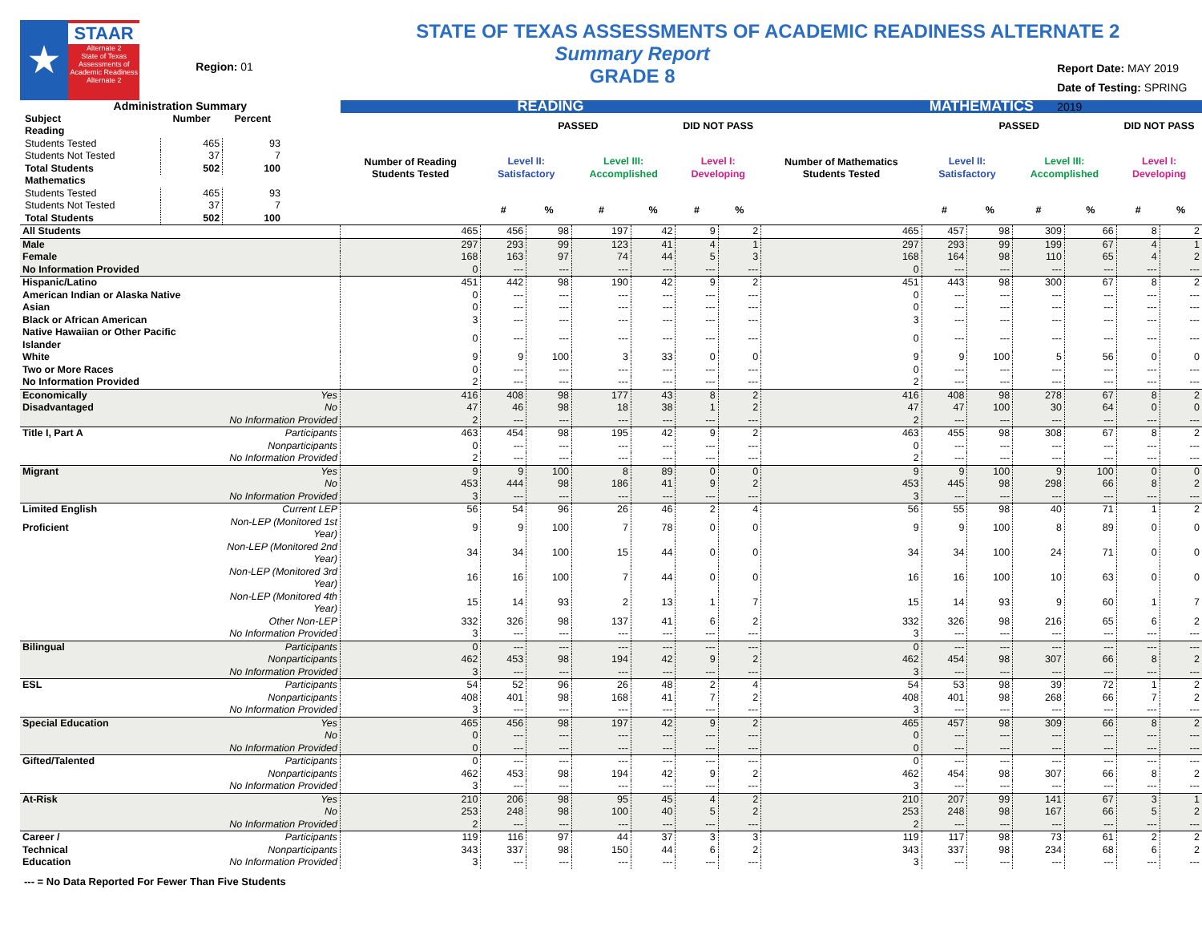★
STAAR
Alternate 2
State of Texas Assessments of Academic Readiness
Alternate 2
Region: 01
STATE OF TEXAS ASSESSMENTS OF ACADEMIC READINESS ALTERNATE 2
Summary Report
GRADE 8
Report Date: MAY 2019
Date of Testing: SPRING 2019
| Administration Summary | | READING | | | | | | | MATHEMATICS | | | | | | |
| --- | --- | --- | --- | --- | --- | --- | --- | --- | --- | --- | --- | --- | --- | --- | --- |
| / Subject / Number / Percent / / --- / --- / --- / / Reading / / / / Students Tested / 465 / 93 / / Students Not Tested / 37 / 7 / / Total Students / 502 / 100 / / Mathematics / / / / Students Tested / 465 / 93 / / Students Not Tested / 37 / 7 / / Total Students / 502 / 100 / | | Number of Reading Students Tested | PASSED | | | | DID NOT PASS | | Number of Mathematics Students Tested | PASSED | | | | DID NOT PASS | |
| | | | Level II: Satisfactory | | Level III: Accomplished | | Level I: Developing | | | Level II: Satisfactory | | Level III: Accomplished | | Level I: Developing | |
| | | | # | % | # | % | # | % | | # | % | # | % | # | % |
| All Students | | 465 | 456 | 98 | 197 | 42 | 9 | 2 | 465 | 457 | 98 | 309 | 66 | 8 | 2 |
| Male | | 297 | 293 | 99 | 123 | 41 | 4 | 1 | 297 | 293 | 99 | 199 | 67 | 4 | 1 |
| Female | | 168 | 163 | 97 | 74 | 44 | 5 | 3 | 168 | 164 | 98 | 110 | 65 | 4 | 2 |
| No Information Provided | | 0 | --- | --- | --- | --- | --- | --- | 0 | --- | --- | --- | --- | --- | --- |
| Hispanic/Latino | | 451 | 442 | 98 | 190 | 42 | 9 | 2 | 451 | 443 | 98 | 300 | 67 | 8 | 2 |
| American Indian or Alaska Native | | 0 | --- | --- | --- | --- | --- | --- | 0 | --- | --- | --- | --- | --- | --- |
| Asian | | 0 | --- | --- | --- | --- | --- | --- | 0 | --- | --- | --- | --- | --- | --- |
| Black or African American | | 3 | --- | --- | --- | --- | --- | --- | 3 | --- | --- | --- | --- | --- | --- |
| Native Hawaiian or Other Pacific Islander | | 0 | --- | --- | --- | --- | --- | --- | 0 | --- | --- | --- | --- | --- | --- |
| White | | 9 | 9 | 100 | 3 | 33 | 0 | 0 | 9 | 9 | 100 | 5 | 56 | 0 | 0 |
| Two or More Races | | 0 | --- | --- | --- | --- | --- | --- | 0 | --- | --- | --- | --- | --- | --- |
| No Information Provided | | 2 | --- | --- | --- | --- | --- | --- | 2 | --- | --- | --- | --- | --- | --- |
| Economically | Yes | 416 | 408 | 98 | 177 | 43 | 8 | 2 | 416 | 408 | 98 | 278 | 67 | 8 | 2 |
| Disadvantaged | No | 47 | 46 | 98 | 18 | 38 | 1 | 2 | 47 | 47 | 100 | 30 | 64 | 0 | 0 |
| | No Information Provided | 2 | --- | --- | --- | --- | --- | --- | 2 | --- | --- | --- | --- | --- | --- |
| Title I, Part A | Participants | 463 | 454 | 98 | 195 | 42 | 9 | 2 | 463 | 455 | 98 | 308 | 67 | 8 | 2 |
| | Nonparticipants | 0 | --- | --- | --- | --- | --- | --- | 0 | --- | --- | --- | --- | --- | --- |
| | No Information Provided | 2 | --- | --- | --- | --- | --- | --- | 2 | --- | --- | --- | --- | --- | --- |
| Migrant | Yes | 9 | 9 | 100 | 8 | 89 | 0 | 0 | 9 | 9 | 100 | 9 | 100 | 0 | 0 |
| | No | 453 | 444 | 98 | 186 | 41 | 9 | 2 | 453 | 445 | 98 | 298 | 66 | 8 | 2 |
| | No Information Provided | 3 | --- | --- | --- | --- | --- | --- | 3 | --- | --- | --- | --- | --- | --- |
| Limited English | Current LEP | 56 | 54 | 96 | 26 | 46 | 2 | 4 | 56 | 55 | 98 | 40 | 71 | 1 | 2 |
| Proficient | Non-LEP (Monitored 1st Year) | 9 | 9 | 100 | 7 | 78 | 0 | 0 | 9 | 9 | 100 | 8 | 89 | 0 | 0 |
| | Non-LEP (Monitored 2nd Year) | 34 | 34 | 100 | 15 | 44 | 0 | 0 | 34 | 34 | 100 | 24 | 71 | 0 | 0 |
| | Non-LEP (Monitored 3rd Year) | 16 | 16 | 100 | 7 | 44 | 0 | 0 | 16 | 16 | 100 | 10 | 63 | 0 | 0 |
| | Non-LEP (Monitored 4th Year) | 15 | 14 | 93 | 2 | 13 | 1 | 7 | 15 | 14 | 93 | 9 | 60 | 1 | 7 |
| | Other Non-LEP | 332 | 326 | 98 | 137 | 41 | 6 | 2 | 332 | 326 | 98 | 216 | 65 | 6 | 2 |
| | No Information Provided | 3 | --- | --- | --- | --- | --- | --- | 3 | --- | --- | --- | --- | --- | --- |
| Bilingual | Participants | 0 | --- | --- | --- | --- | --- | --- | 0 | --- | --- | --- | --- | --- | --- |
| | Nonparticipants | 462 | 453 | 98 | 194 | 42 | 9 | 2 | 462 | 454 | 98 | 307 | 66 | 8 | 2 |
| | No Information Provided | 3 | --- | --- | --- | --- | --- | --- | 3 | --- | --- | --- | --- | --- | --- |
| ESL | Participants | 54 | 52 | 96 | 26 | 48 | 2 | 4 | 54 | 53 | 98 | 39 | 72 | 1 | 2 |
| | Nonparticipants | 408 | 401 | 98 | 168 | 41 | 7 | 2 | 408 | 401 | 98 | 268 | 66 | 7 | 2 |
| | No Information Provided | 3 | --- | --- | --- | --- | --- | --- | 3 | --- | --- | --- | --- | --- | --- |
| Special Education | Yes | 465 | 456 | 98 | 197 | 42 | 9 | 2 | 465 | 457 | 98 | 309 | 66 | 8 | 2 |
| | No | 0 | --- | --- | --- | --- | --- | --- | 0 | --- | --- | --- | --- | --- | --- |
| | No Information Provided | 0 | --- | --- | --- | --- | --- | --- | 0 | --- | --- | --- | --- | --- | --- |
| Gifted/Talented | Participants | 0 | --- | --- | --- | --- | --- | --- | 0 | --- | --- | --- | --- | --- | --- |
| | Nonparticipants | 462 | 453 | 98 | 194 | 42 | 9 | 2 | 462 | 454 | 98 | 307 | 66 | 8 | 2 |
| | No Information Provided | 3 | --- | --- | --- | --- | --- | --- | 3 | --- | --- | --- | --- | --- | --- |
| At-Risk | Yes | 210 | 206 | 98 | 95 | 45 | 4 | 2 | 210 | 207 | 99 | 141 | 67 | 3 | 1 |
| | No | 253 | 248 | 98 | 100 | 40 | 5 | 2 | 253 | 248 | 98 | 167 | 66 | 5 | 2 |
| | No Information Provided | 2 | --- | --- | --- | --- | --- | --- | 2 | --- | --- | --- | --- | --- | --- |
| Career / | Participants | 119 | 116 | 97 | 44 | 37 | 3 | 3 | 119 | 117 | 98 | 73 | 61 | 2 | 2 |
| Technical | Nonparticipants | 343 | 337 | 98 | 150 | 44 | 6 | 2 | 343 | 337 | 98 | 234 | 68 | 6 | 2 |
| Education | No Information Provided | 3 | --- | --- | --- | --- | --- | --- | 3 | --- | --- | --- | --- | --- | --- |
--- = No Data Reported For Fewer Than Five Students